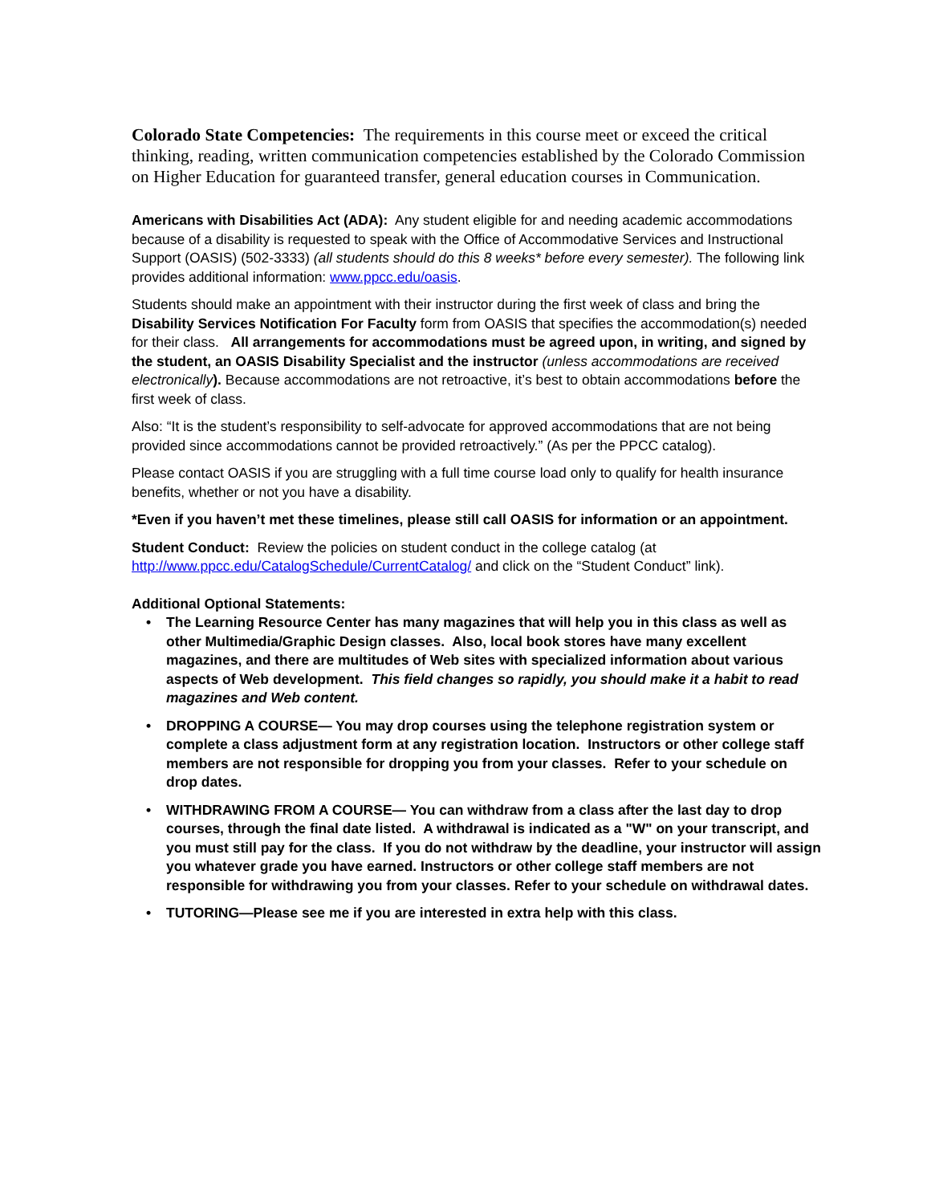Colorado State Competencies: The requirements in this course meet or exceed the critical thinking, reading, written communication competencies established by the Colorado Commission on Higher Education for guaranteed transfer, general education courses in Communication.
Americans with Disabilities Act (ADA): Any student eligible for and needing academic accommodations because of a disability is requested to speak with the Office of Accommodative Services and Instructional Support (OASIS) (502-3333) (all students should do this 8 weeks* before every semester). The following link provides additional information: www.ppcc.edu/oasis.
Students should make an appointment with their instructor during the first week of class and bring the Disability Services Notification For Faculty form from OASIS that specifies the accommodation(s) needed for their class. All arrangements for accommodations must be agreed upon, in writing, and signed by the student, an OASIS Disability Specialist and the instructor (unless accommodations are received electronically). Because accommodations are not retroactive, it’s best to obtain accommodations before the first week of class.
Also: “It is the student’s responsibility to self-advocate for approved accommodations that are not being provided since accommodations cannot be provided retroactively.” (As per the PPCC catalog).
Please contact OASIS if you are struggling with a full time course load only to qualify for health insurance benefits, whether or not you have a disability.
*Even if you haven’t met these timelines, please still call OASIS for information or an appointment.
Student Conduct: Review the policies on student conduct in the college catalog (at http://www.ppcc.edu/CatalogSchedule/CurrentCatalog/ and click on the “Student Conduct” link).
Additional Optional Statements:
• The Learning Resource Center has many magazines that will help you in this class as well as other Multimedia/Graphic Design classes. Also, local book stores have many excellent magazines, and there are multitudes of Web sites with specialized information about various aspects of Web development. This field changes so rapidly, you should make it a habit to read magazines and Web content.
• DROPPING A COURSE— You may drop courses using the telephone registration system or complete a class adjustment form at any registration location. Instructors or other college staff members are not responsible for dropping you from your classes. Refer to your schedule on drop dates.
• WITHDRAWING FROM A COURSE— You can withdraw from a class after the last day to drop courses, through the final date listed. A withdrawal is indicated as a "W" on your transcript, and you must still pay for the class. If you do not withdraw by the deadline, your instructor will assign you whatever grade you have earned. Instructors or other college staff members are not responsible for withdrawing you from your classes. Refer to your schedule on withdrawal dates.
• TUTORING—Please see me if you are interested in extra help with this class.